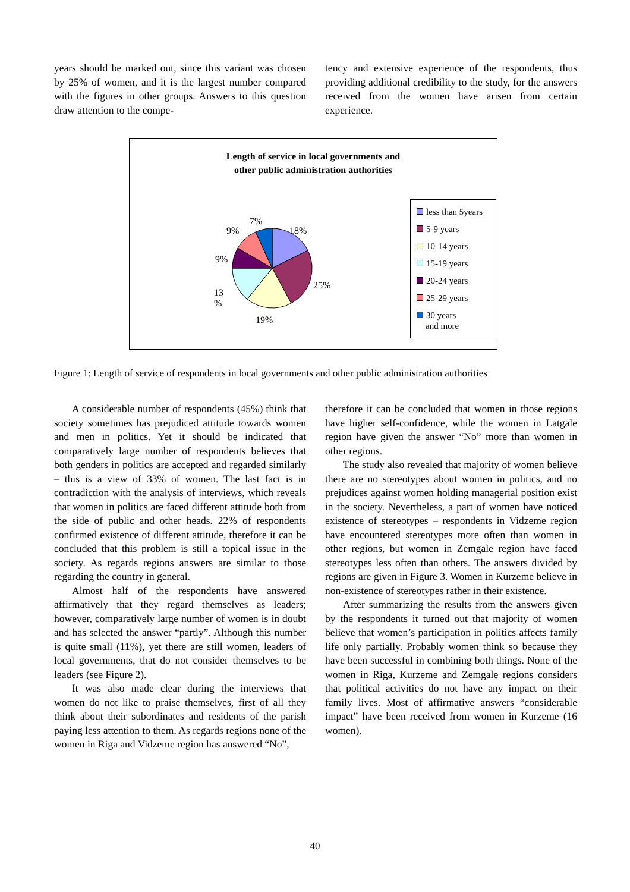years should be marked out, since this variant was chosen by 25% of women, and it is the largest number compared with the figures in other groups. Answers to this question draw attention to the compe-
tency and extensive experience of the respondents, thus providing additional credibility to the study, for the answers received from the women have arisen from certain experience.
Length of service in local governments and
other public administration authorities
7%
9% 18%
9%
25%
13
%
19%
less than 5years
5-9 years
10-14 years
15-19 years
20-24 years
25-29 years
30 years
and more
Figure 1: Length of service of respondents in local governments and other public administration authorities
A considerable number of respondents (45%) think that society sometimes has prejudiced attitude towards women and men in politics. Yet it should be indicated that comparatively large number of respondents believes that both genders in politics are accepted and regarded similarly – this is a view of 33% of women. The last fact is in contradiction with the analysis of interviews, which reveals that women in politics are faced different attitude both from the side of public and other heads. 22% of respondents confirmed existence of different attitude, therefore it can be concluded that this problem is still a topical issue in the society. As regards regions answers are similar to those regarding the country in general.
Almost half of the respondents have answered affirmatively that they regard themselves as leaders; however, comparatively large number of women is in doubt and has selected the answer “partly”. Although this number is quite small (11%), yet there are still women, leaders of local governments, that do not consider themselves to be leaders (see Figure 2).
It was also made clear during the interviews that women do not like to praise themselves, first of all they think about their subordinates and residents of the parish paying less attention to them. As regards regions none of the women in Riga and Vidzeme region has answered “No”,
therefore it can be concluded that women in those regions have higher self-confidence, while the women in Latgale region have given the answer “No” more than women in other regions.
The study also revealed that majority of women believe there are no stereotypes about women in politics, and no prejudices against women holding managerial position exist in the society. Nevertheless, a part of women have noticed existence of stereotypes – respondents in Vidzeme region have encountered stereotypes more often than women in other regions, but women in Zemgale region have faced stereotypes less often than others. The answers divided by regions are given in Figure 3. Women in Kurzeme believe in non-existence of stereotypes rather in their existence.
After summarizing the results from the answers given by the respondents it turned out that majority of women believe that women’s participation in politics affects family life only partially. Probably women think so because they have been successful in combining both things. None of the women in Riga, Kurzeme and Zemgale regions considers that political activities do not have any impact on their family lives. Most of affirmative answers “considerable impact” have been received from women in Kurzeme (16 women).
40